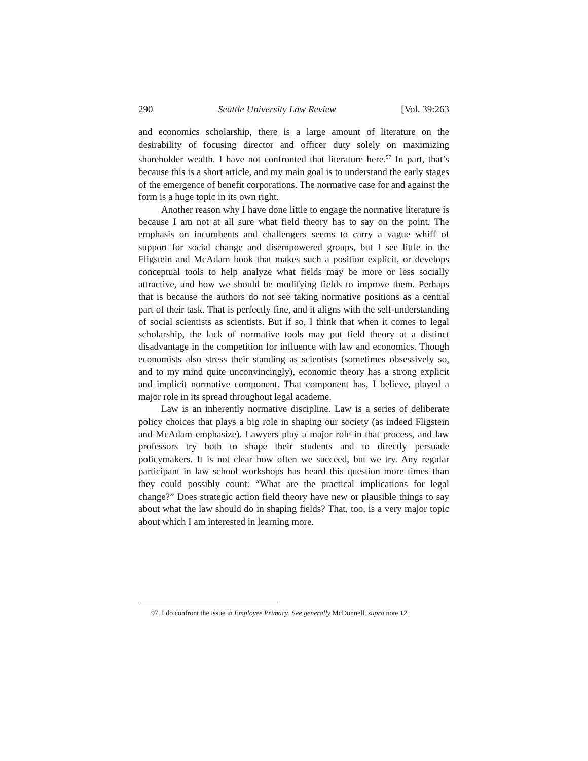290 Seattle University Law Review [Vol. 39:263
and economics scholarship, there is a large amount of literature on the desirability of focusing director and officer duty solely on maximizing shareholder wealth. I have not confronted that literature here.<sup>97</sup> In part, that’s because this is a short article, and my main goal is to understand the early stages of the emergence of benefit corporations. The normative case for and against the form is a huge topic in its own right.
Another reason why I have done little to engage the normative literature is because I am not at all sure what field theory has to say on the point. The emphasis on incumbents and challengers seems to carry a vague whiff of support for social change and disempowered groups, but I see little in the Fligstein and McAdam book that makes such a position explicit, or develops conceptual tools to help analyze what fields may be more or less socially attractive, and how we should be modifying fields to improve them. Perhaps that is because the authors do not see taking normative positions as a central part of their task. That is perfectly fine, and it aligns with the self-understanding of social scientists as scientists. But if so, I think that when it comes to legal scholarship, the lack of normative tools may put field theory at a distinct disadvantage in the competition for influence with law and economics. Though economists also stress their standing as scientists (sometimes obsessively so, and to my mind quite unconvincingly), economic theory has a strong explicit and implicit normative component. That component has, I believe, played a major role in its spread throughout legal academe.
Law is an inherently normative discipline. Law is a series of deliberate policy choices that plays a big role in shaping our society (as indeed Fligstein and McAdam emphasize). Lawyers play a major role in that process, and law professors try both to shape their students and to directly persuade policymakers. It is not clear how often we succeed, but we try. Any regular participant in law school workshops has heard this question more times than they could possibly count: “What are the practical implications for legal change?” Does strategic action field theory have new or plausible things to say about what the law should do in shaping fields? That, too, is a very major topic about which I am interested in learning more.
97. I do confront the issue in Employee Primacy. See generally McDonnell, supra note 12.